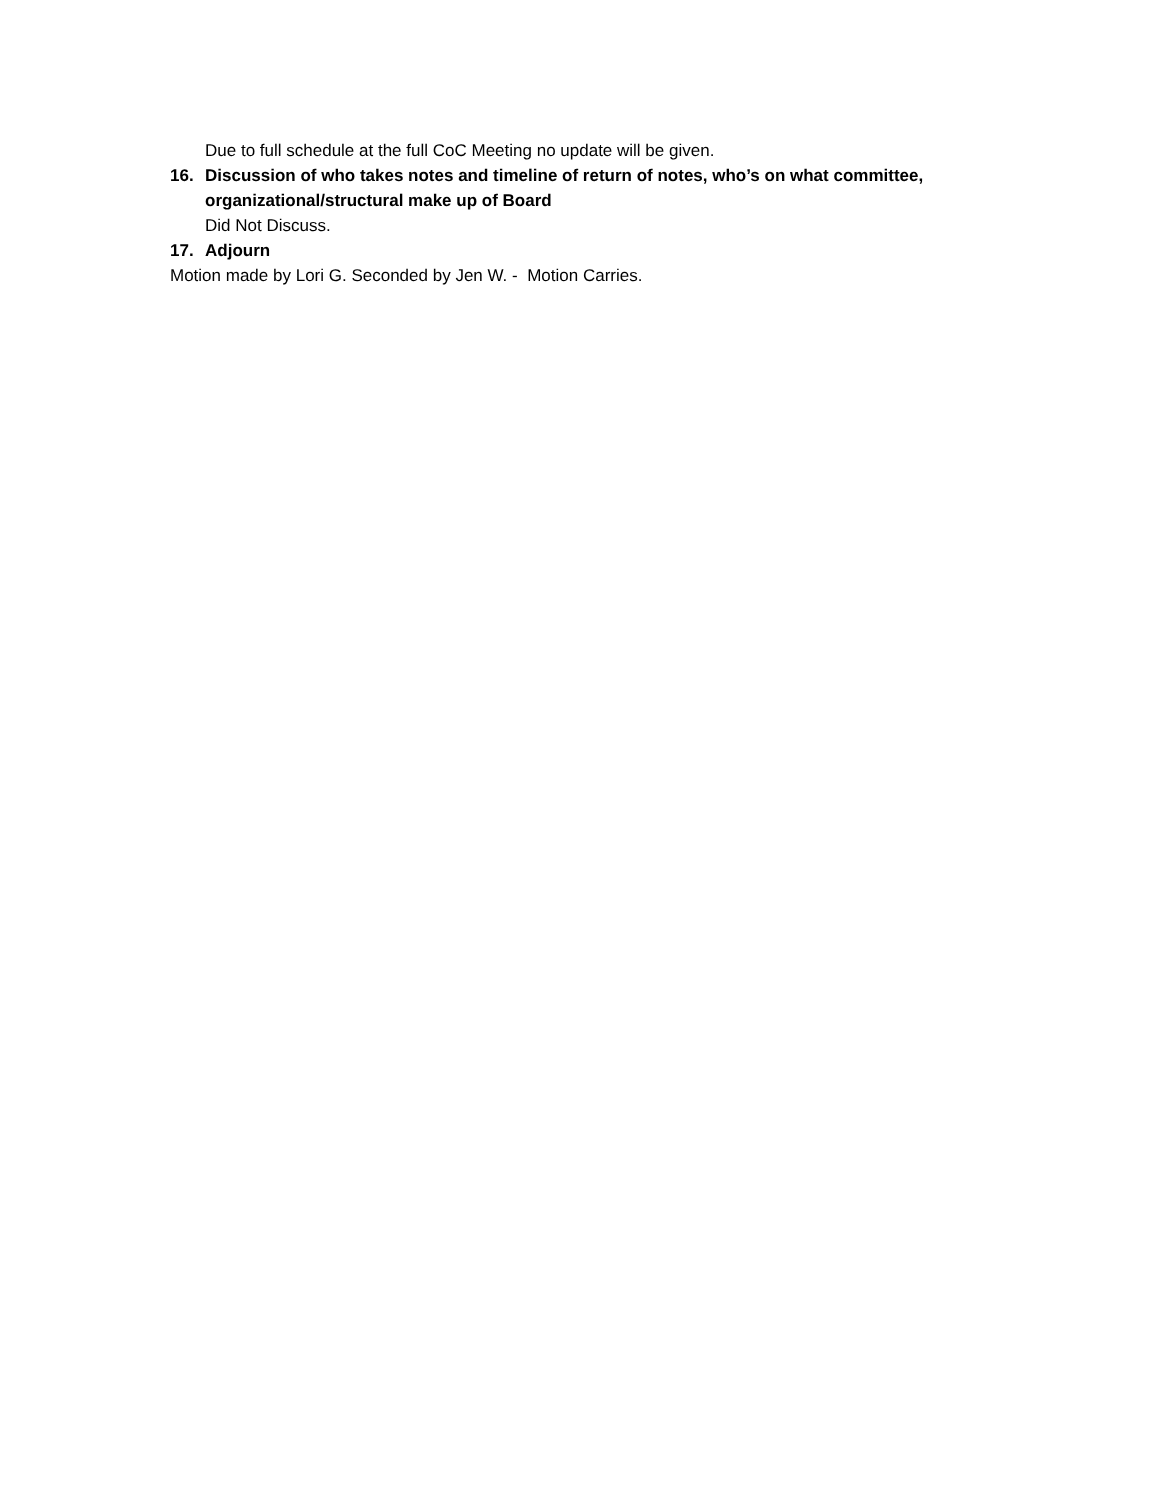Due to full schedule at the full CoC Meeting no update will be given.
16. Discussion of who takes notes and timeline of return of notes, who’s on what committee, organizational/structural make up of Board
Did Not Discuss.
17. Adjourn
Motion made by Lori G. Seconded by Jen W. - Motion Carries.